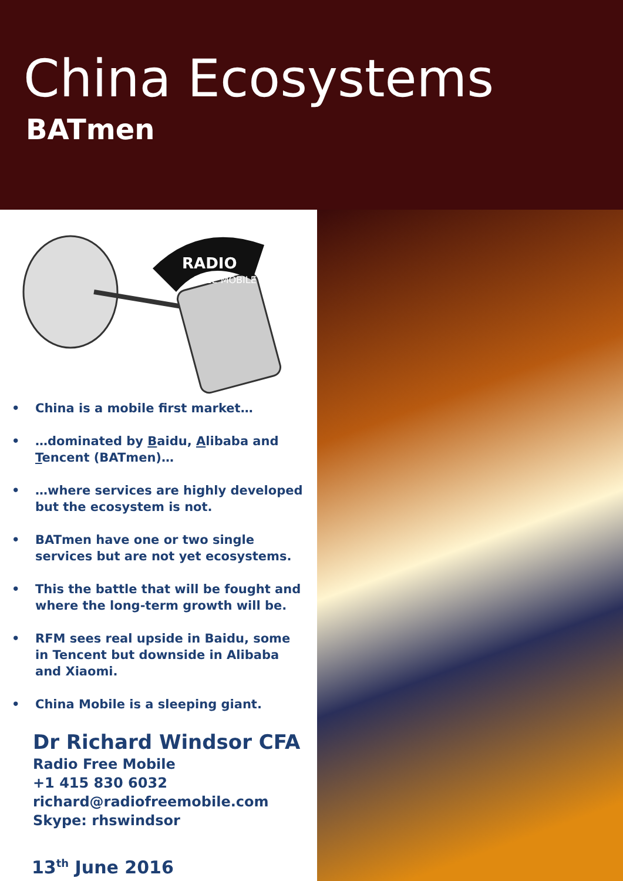China Ecosystems
BATmen
RADIO
FREE MOBILE
• China is a mobile first market…
• …dominated by Baidu, Alibaba and Tencent (BATmen)…
• …where services are highly developed but the ecosystem is not.
• BATmen have one or two single services but are not yet ecosystems.
• This the battle that will be fought and where the long-term growth will be.
• RFM sees real upside in Baidu, some in Tencent but downside in Alibaba and Xiaomi.
• China Mobile is a sleeping giant.
Dr Richard Windsor CFA
Radio Free Mobile
+1 415 830 6032
richard@radiofreemobile.com
Skype: rhswindsor
13<sup>th</sup> June 2016